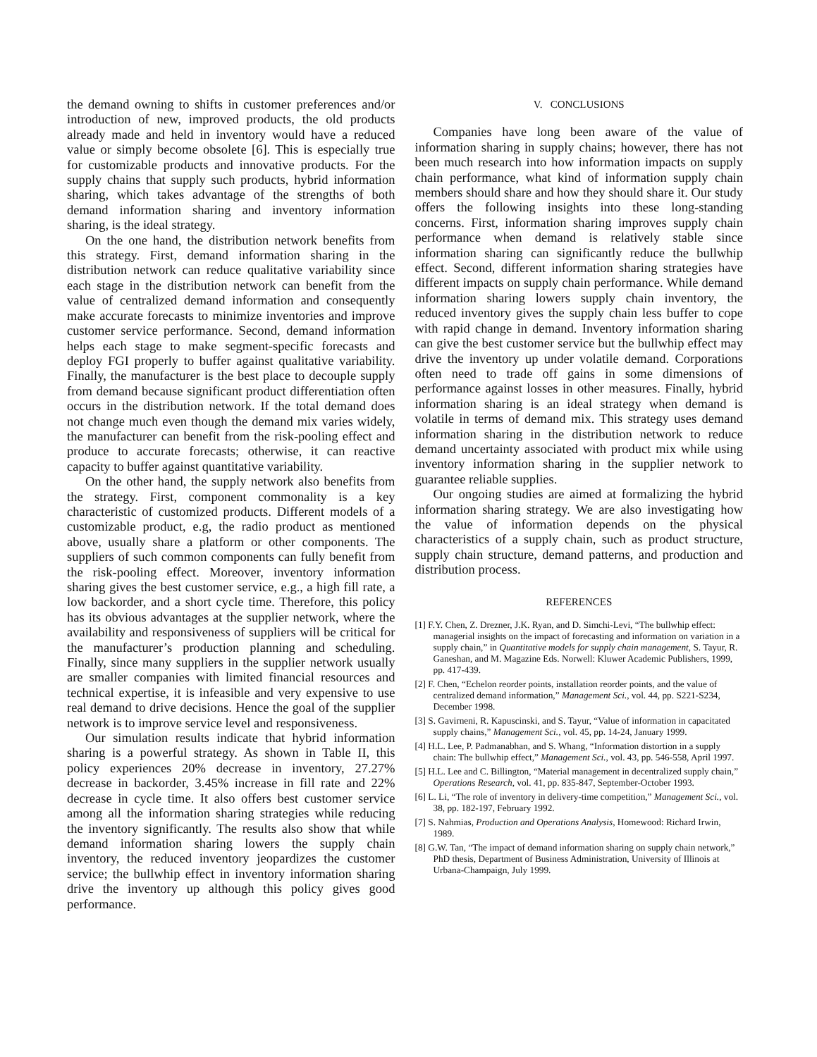the demand owning to shifts in customer preferences and/or introduction of new, improved products, the old products already made and held in inventory would have a reduced value or simply become obsolete [6]. This is especially true for customizable products and innovative products. For the supply chains that supply such products, hybrid information sharing, which takes advantage of the strengths of both demand information sharing and inventory information sharing, is the ideal strategy.
On the one hand, the distribution network benefits from this strategy. First, demand information sharing in the distribution network can reduce qualitative variability since each stage in the distribution network can benefit from the value of centralized demand information and consequently make accurate forecasts to minimize inventories and improve customer service performance. Second, demand information helps each stage to make segment-specific forecasts and deploy FGI properly to buffer against qualitative variability. Finally, the manufacturer is the best place to decouple supply from demand because significant product differentiation often occurs in the distribution network. If the total demand does not change much even though the demand mix varies widely, the manufacturer can benefit from the risk-pooling effect and produce to accurate forecasts; otherwise, it can reactive capacity to buffer against quantitative variability.
On the other hand, the supply network also benefits from the strategy. First, component commonality is a key characteristic of customized products. Different models of a customizable product, e.g, the radio product as mentioned above, usually share a platform or other components. The suppliers of such common components can fully benefit from the risk-pooling effect. Moreover, inventory information sharing gives the best customer service, e.g., a high fill rate, a low backorder, and a short cycle time. Therefore, this policy has its obvious advantages at the supplier network, where the availability and responsiveness of suppliers will be critical for the manufacturer’s production planning and scheduling. Finally, since many suppliers in the supplier network usually are smaller companies with limited financial resources and technical expertise, it is infeasible and very expensive to use real demand to drive decisions. Hence the goal of the supplier network is to improve service level and responsiveness.
Our simulation results indicate that hybrid information sharing is a powerful strategy. As shown in Table II, this policy experiences 20% decrease in inventory, 27.27% decrease in backorder, 3.45% increase in fill rate and 22% decrease in cycle time. It also offers best customer service among all the information sharing strategies while reducing the inventory significantly. The results also show that while demand information sharing lowers the supply chain inventory, the reduced inventory jeopardizes the customer service; the bullwhip effect in inventory information sharing drive the inventory up although this policy gives good performance.
V. CONCLUSIONS
Companies have long been aware of the value of information sharing in supply chains; however, there has not been much research into how information impacts on supply chain performance, what kind of information supply chain members should share and how they should share it. Our study offers the following insights into these long-standing concerns. First, information sharing improves supply chain performance when demand is relatively stable since information sharing can significantly reduce the bullwhip effect. Second, different information sharing strategies have different impacts on supply chain performance. While demand information sharing lowers supply chain inventory, the reduced inventory gives the supply chain less buffer to cope with rapid change in demand. Inventory information sharing can give the best customer service but the bullwhip effect may drive the inventory up under volatile demand. Corporations often need to trade off gains in some dimensions of performance against losses in other measures. Finally, hybrid information sharing is an ideal strategy when demand is volatile in terms of demand mix. This strategy uses demand information sharing in the distribution network to reduce demand uncertainty associated with product mix while using inventory information sharing in the supplier network to guarantee reliable supplies.
Our ongoing studies are aimed at formalizing the hybrid information sharing strategy. We are also investigating how the value of information depends on the physical characteristics of a supply chain, such as product structure, supply chain structure, demand patterns, and production and distribution process.
REFERENCES
[1] F.Y. Chen, Z. Drezner, J.K. Ryan, and D. Simchi-Levi, “The bullwhip effect: managerial insights on the impact of forecasting and information on variation in a supply chain,” in Quantitative models for supply chain management, S. Tayur, R. Ganeshan, and M. Magazine Eds. Norwell: Kluwer Academic Publishers, 1999, pp. 417-439.
[2] F. Chen, “Echelon reorder points, installation reorder points, and the value of centralized demand information,” Management Sci., vol. 44, pp. S221-S234, December 1998.
[3] S. Gavirneni, R. Kapuscinski, and S. Tayur, “Value of information in capacitated supply chains,” Management Sci., vol. 45, pp. 14-24, January 1999.
[4] H.L. Lee, P. Padmanabhan, and S. Whang, “Information distortion in a supply chain: The bullwhip effect,” Management Sci., vol. 43, pp. 546-558, April 1997.
[5] H.L. Lee and C. Billington, “Material management in decentralized supply chain,” Operations Research, vol. 41, pp. 835-847, September-October 1993.
[6] L. Li, “The role of inventory in delivery-time competition,” Management Sci., vol. 38, pp. 182-197, February 1992.
[7] S. Nahmias, Production and Operations Analysis, Homewood: Richard Irwin, 1989.
[8] G.W. Tan, “The impact of demand information sharing on supply chain network,” PhD thesis, Department of Business Administration, University of Illinois at Urbana-Champaign, July 1999.